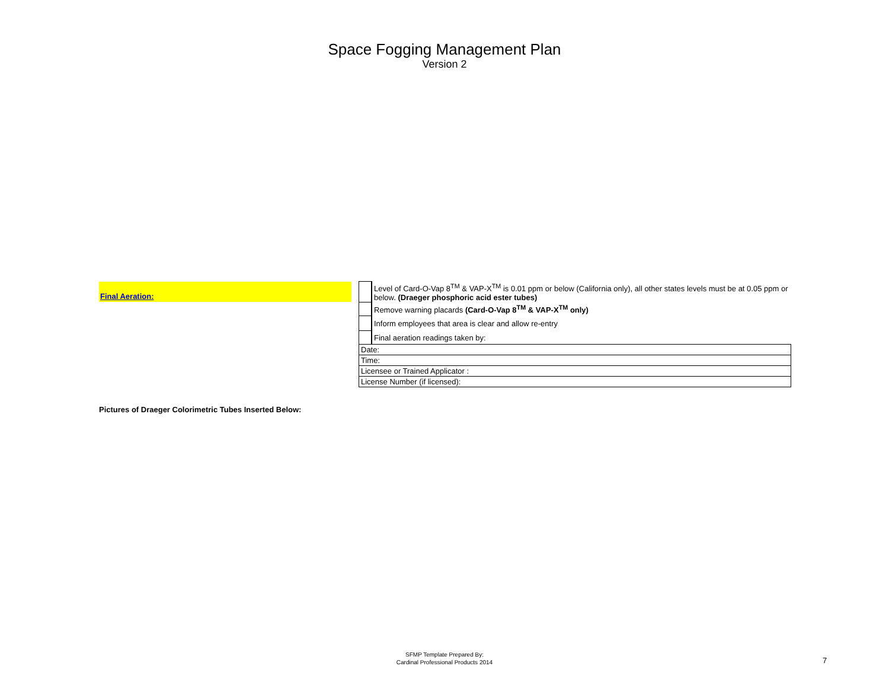Space Fogging Management Plan
Version 2
Final Aeration:
| | Level of Card-O-Vap 8<sup>TM</sup> & VAP-X<sup>TM</sup> is 0.01 ppm or below (California only), all other states levels must be at 0.05 ppm or below. (Draeger phosphoric acid ester tubes) |
| | Remove warning placards (Card-O-Vap 8<sup>TM</sup> & VAP-X<sup>TM</sup> only) |
| | Inform employees that area is clear and allow re-entry |
| | Final aeration readings taken by: |
| Date: | |
| Time: | |
| Licensee or Trained Applicator : | |
| License Number (if licensed): | |
Pictures of Draeger Colorimetric Tubes Inserted Below:
SFMP Template Prepared By:
Cardinal Professional Products 2014
7